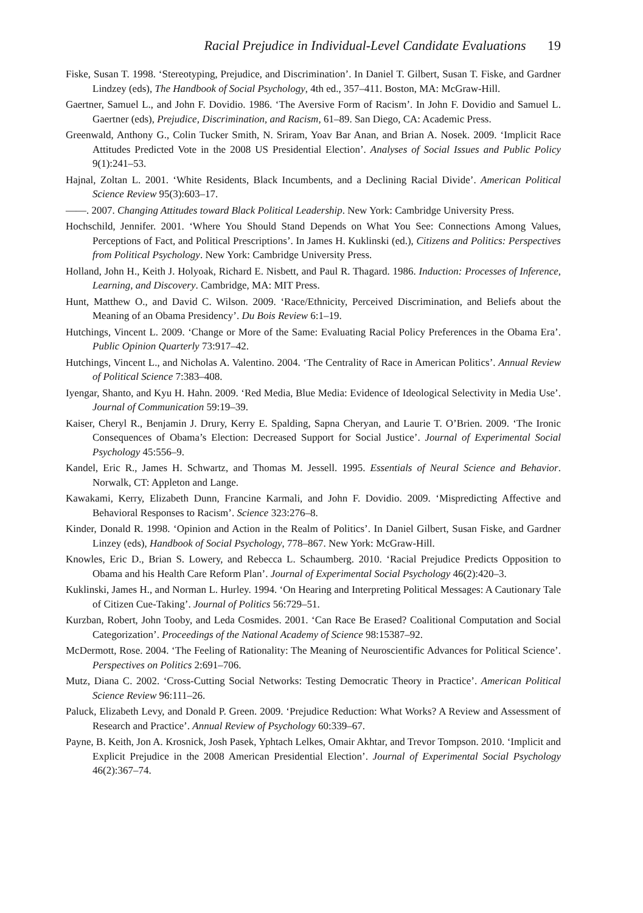Racial Prejudice in Individual-Level Candidate Evaluations 19
Fiske, Susan T. 1998. ‘Stereotyping, Prejudice, and Discrimination’. In Daniel T. Gilbert, Susan T. Fiske, and Gardner Lindzey (eds), The Handbook of Social Psychology, 4th ed., 357–411. Boston, MA: McGraw-Hill.
Gaertner, Samuel L., and John F. Dovidio. 1986. ‘The Aversive Form of Racism’. In John F. Dovidio and Samuel L. Gaertner (eds), Prejudice, Discrimination, and Racism, 61–89. San Diego, CA: Academic Press.
Greenwald, Anthony G., Colin Tucker Smith, N. Sriram, Yoav Bar Anan, and Brian A. Nosek. 2009. ‘Implicit Race Attitudes Predicted Vote in the 2008 US Presidential Election’. Analyses of Social Issues and Public Policy 9(1):241–53.
Hajnal, Zoltan L. 2001. ‘White Residents, Black Incumbents, and a Declining Racial Divide’. American Political Science Review 95(3):603–17.
——. 2007. Changing Attitudes toward Black Political Leadership. New York: Cambridge University Press.
Hochschild, Jennifer. 2001. ‘Where You Should Stand Depends on What You See: Connections Among Values, Perceptions of Fact, and Political Prescriptions’. In James H. Kuklinski (ed.), Citizens and Politics: Perspectives from Political Psychology. New York: Cambridge University Press.
Holland, John H., Keith J. Holyoak, Richard E. Nisbett, and Paul R. Thagard. 1986. Induction: Processes of Inference, Learning, and Discovery. Cambridge, MA: MIT Press.
Hunt, Matthew O., and David C. Wilson. 2009. ‘Race/Ethnicity, Perceived Discrimination, and Beliefs about the Meaning of an Obama Presidency’. Du Bois Review 6:1–19.
Hutchings, Vincent L. 2009. ‘Change or More of the Same: Evaluating Racial Policy Preferences in the Obama Era’. Public Opinion Quarterly 73:917–42.
Hutchings, Vincent L., and Nicholas A. Valentino. 2004. ‘The Centrality of Race in American Politics’. Annual Review of Political Science 7:383–408.
Iyengar, Shanto, and Kyu H. Hahn. 2009. ‘Red Media, Blue Media: Evidence of Ideological Selectivity in Media Use’. Journal of Communication 59:19–39.
Kaiser, Cheryl R., Benjamin J. Drury, Kerry E. Spalding, Sapna Cheryan, and Laurie T. O’Brien. 2009. ‘The Ironic Consequences of Obama’s Election: Decreased Support for Social Justice’. Journal of Experimental Social Psychology 45:556–9.
Kandel, Eric R., James H. Schwartz, and Thomas M. Jessell. 1995. Essentials of Neural Science and Behavior. Norwalk, CT: Appleton and Lange.
Kawakami, Kerry, Elizabeth Dunn, Francine Karmali, and John F. Dovidio. 2009. ‘Mispredicting Affective and Behavioral Responses to Racism’. Science 323:276–8.
Kinder, Donald R. 1998. ‘Opinion and Action in the Realm of Politics’. In Daniel Gilbert, Susan Fiske, and Gardner Linzey (eds), Handbook of Social Psychology, 778–867. New York: McGraw-Hill.
Knowles, Eric D., Brian S. Lowery, and Rebecca L. Schaumberg. 2010. ‘Racial Prejudice Predicts Opposition to Obama and his Health Care Reform Plan’. Journal of Experimental Social Psychology 46(2):420–3.
Kuklinski, James H., and Norman L. Hurley. 1994. ‘On Hearing and Interpreting Political Messages: A Cautionary Tale of Citizen Cue-Taking’. Journal of Politics 56:729–51.
Kurzban, Robert, John Tooby, and Leda Cosmides. 2001. ‘Can Race Be Erased? Coalitional Computation and Social Categorization’. Proceedings of the National Academy of Science 98:15387–92.
McDermott, Rose. 2004. ‘The Feeling of Rationality: The Meaning of Neuroscientific Advances for Political Science’. Perspectives on Politics 2:691–706.
Mutz, Diana C. 2002. ‘Cross-Cutting Social Networks: Testing Democratic Theory in Practice’. American Political Science Review 96:111–26.
Paluck, Elizabeth Levy, and Donald P. Green. 2009. ‘Prejudice Reduction: What Works? A Review and Assessment of Research and Practice’. Annual Review of Psychology 60:339–67.
Payne, B. Keith, Jon A. Krosnick, Josh Pasek, Yphtach Lelkes, Omair Akhtar, and Trevor Tompson. 2010. ‘Implicit and Explicit Prejudice in the 2008 American Presidential Election’. Journal of Experimental Social Psychology 46(2):367–74.